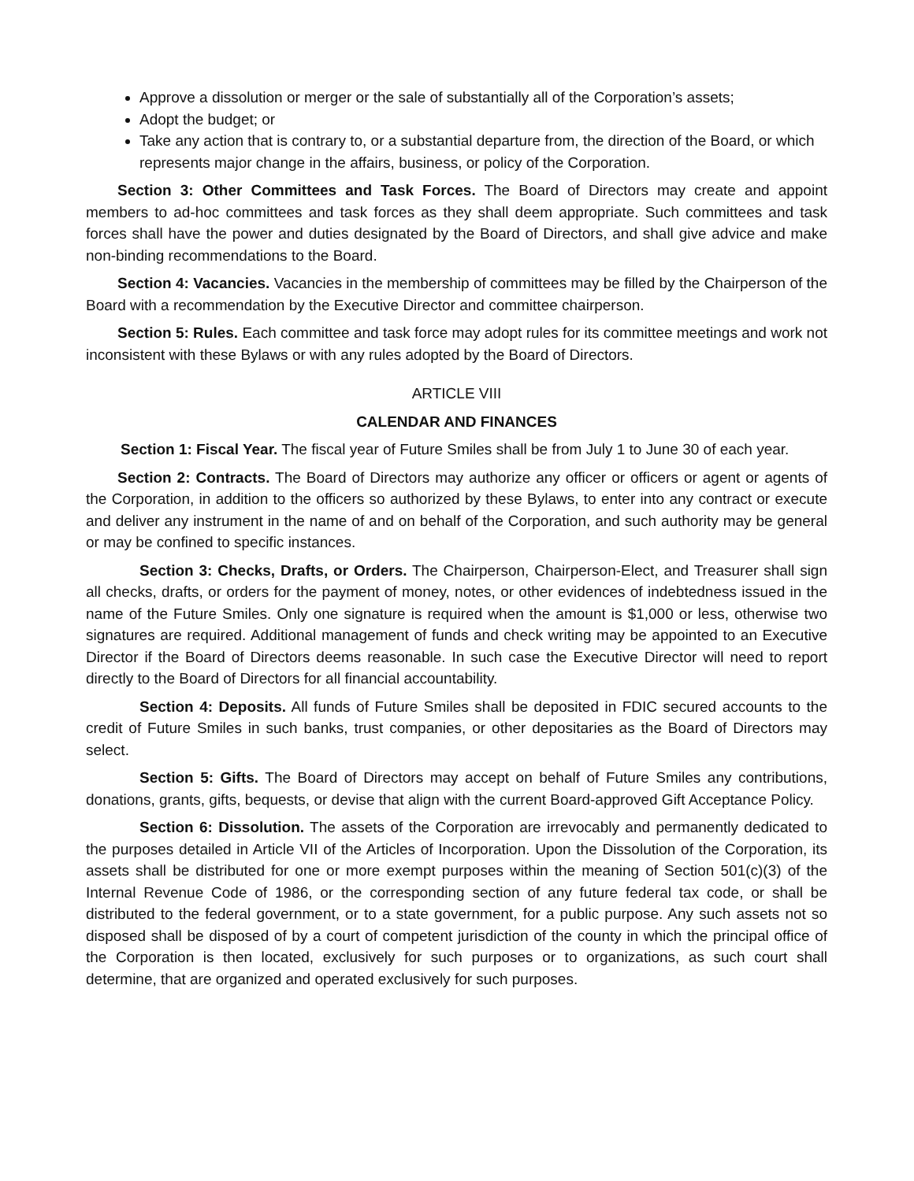Approve a dissolution or merger or the sale of substantially all of the Corporation’s assets;
Adopt the budget; or
Take any action that is contrary to, or a substantial departure from, the direction of the Board, or which represents major change in the affairs, business, or policy of the Corporation.
Section 3: Other Committees and Task Forces. The Board of Directors may create and appoint members to ad-hoc committees and task forces as they shall deem appropriate. Such committees and task forces shall have the power and duties designated by the Board of Directors, and shall give advice and make non-binding recommendations to the Board.
Section 4: Vacancies. Vacancies in the membership of committees may be filled by the Chairperson of the Board with a recommendation by the Executive Director and committee chairperson.
Section 5: Rules. Each committee and task force may adopt rules for its committee meetings and work not inconsistent with these Bylaws or with any rules adopted by the Board of Directors.
ARTICLE VIII
CALENDAR AND FINANCES
Section 1: Fiscal Year. The fiscal year of Future Smiles shall be from July 1 to June 30 of each year.
Section 2: Contracts. The Board of Directors may authorize any officer or officers or agent or agents of the Corporation, in addition to the officers so authorized by these Bylaws, to enter into any contract or execute and deliver any instrument in the name of and on behalf of the Corporation, and such authority may be general or may be confined to specific instances.
Section 3: Checks, Drafts, or Orders. The Chairperson, Chairperson-Elect, and Treasurer shall sign all checks, drafts, or orders for the payment of money, notes, or other evidences of indebtedness issued in the name of the Future Smiles. Only one signature is required when the amount is $1,000 or less, otherwise two signatures are required. Additional management of funds and check writing may be appointed to an Executive Director if the Board of Directors deems reasonable. In such case the Executive Director will need to report directly to the Board of Directors for all financial accountability.
Section 4: Deposits. All funds of Future Smiles shall be deposited in FDIC secured accounts to the credit of Future Smiles in such banks, trust companies, or other depositaries as the Board of Directors may select.
Section 5: Gifts. The Board of Directors may accept on behalf of Future Smiles any contributions, donations, grants, gifts, bequests, or devise that align with the current Board-approved Gift Acceptance Policy.
Section 6: Dissolution. The assets of the Corporation are irrevocably and permanently dedicated to the purposes detailed in Article VII of the Articles of Incorporation. Upon the Dissolution of the Corporation, its assets shall be distributed for one or more exempt purposes within the meaning of Section 501(c)(3) of the Internal Revenue Code of 1986, or the corresponding section of any future federal tax code, or shall be distributed to the federal government, or to a state government, for a public purpose. Any such assets not so disposed shall be disposed of by a court of competent jurisdiction of the county in which the principal office of the Corporation is then located, exclusively for such purposes or to organizations, as such court shall determine, that are organized and operated exclusively for such purposes.